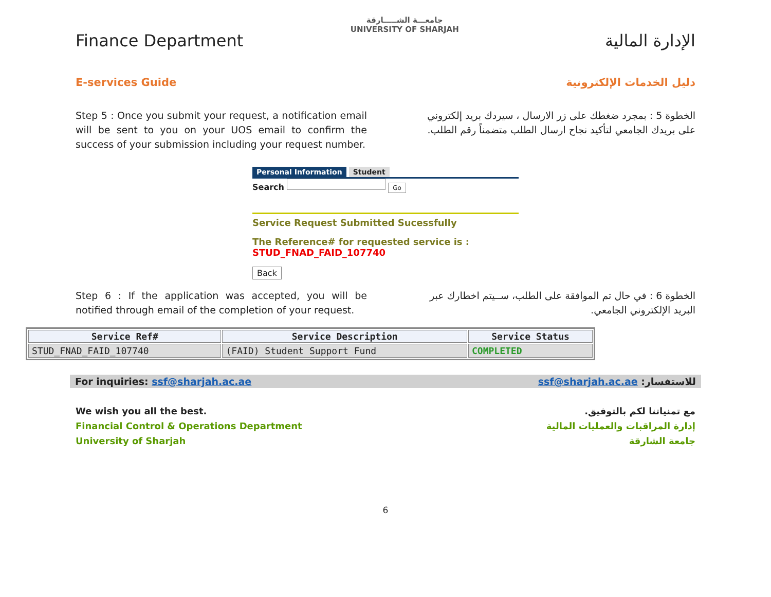Finance Department
E-services Guide
جامعـــة الشـــــارقة
UNIVERSITY OF SHARJAH
الإدارة المالية
دليل الخدمات الإلكترونية
Step 5 : Once you submit your request, a notification email will be sent to you on your UOS email to confirm the success of your submission including your request number.
الخطوة 5 : بمجرد ضغطك على زر الارسال ، سيردك بريد إلكتروني على بريدك الجامعي لتأكيد نجاح ارسال الطلب متضمناً رقم الطلب.
Personal Information Student
Search Go
Service Request Submitted Sucessfully
The Reference# for requested service is :
STUD_FNAD_FAID_107740
Back
Step 6 : If the application was accepted, you will be notified through email of the completion of your request.
الخطوة 6 : في حال تم الموافقة على الطلب، ســيتم اخطارك عبر البريد الإلكتروني الجامعي.
| Service Ref# | Service Description | Service Status |
| --- | --- | --- |
| STUD_FNAD_FAID_107740 | (FAID) Student Support Fund | COMPLETED |
For inquiries: ssf@sharjah.ac.ae للاستفسار: ssf@sharjah.ac.ae
We wish you all the best.
Financial Control & Operations Department
University of Sharjah
مع تمنياتنا لكم بالتوفيق.
إدارة المراقبات والعمليات المالية
جامعة الشارقة
6